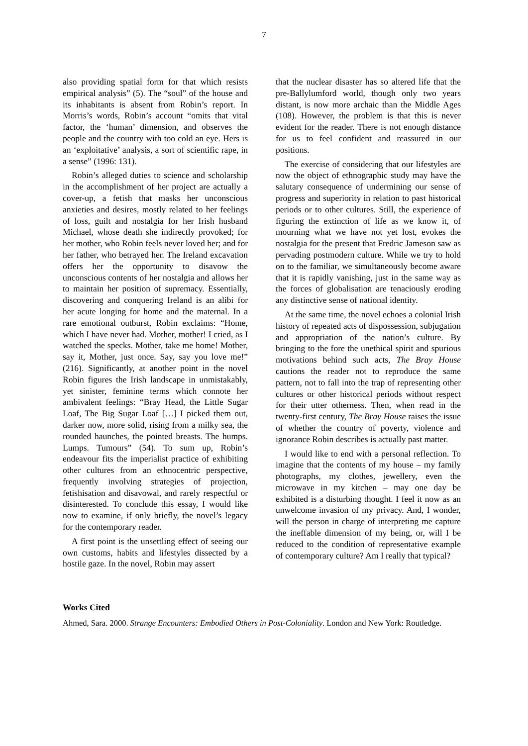7
also providing spatial form for that which resists empirical analysis” (5). The “soul” of the house and its inhabitants is absent from Robin’s report. In Morris’s words, Robin’s account “omits that vital factor, the ‘human’ dimension, and observes the people and the country with too cold an eye. Hers is an ‘exploitative’ analysis, a sort of scientific rape, in a sense” (1996: 131).
Robin’s alleged duties to science and scholarship in the accomplishment of her project are actually a cover-up, a fetish that masks her unconscious anxieties and desires, mostly related to her feelings of loss, guilt and nostalgia for her Irish husband Michael, whose death she indirectly provoked; for her mother, who Robin feels never loved her; and for her father, who betrayed her. The Ireland excavation offers her the opportunity to disavow the unconscious contents of her nostalgia and allows her to maintain her position of supremacy. Essentially, discovering and conquering Ireland is an alibi for her acute longing for home and the maternal. In a rare emotional outburst, Robin exclaims: “Home, which I have never had. Mother, mother! I cried, as I watched the specks. Mother, take me home! Mother, say it, Mother, just once. Say, say you love me!” (216). Significantly, at another point in the novel Robin figures the Irish landscape in unmistakably, yet sinister, feminine terms which connote her ambivalent feelings: “Bray Head, the Little Sugar Loaf, The Big Sugar Loaf […] I picked them out, darker now, more solid, rising from a milky sea, the rounded haunches, the pointed breasts. The humps. Lumps. Tumours” (54). To sum up, Robin’s endeavour fits the imperialist practice of exhibiting other cultures from an ethnocentric perspective, frequently involving strategies of projection, fetishisation and disavowal, and rarely respectful or disinterested. To conclude this essay, I would like now to examine, if only briefly, the novel’s legacy for the contemporary reader.
A first point is the unsettling effect of seeing our own customs, habits and lifestyles dissected by a hostile gaze. In the novel, Robin may assert
that the nuclear disaster has so altered life that the pre-Ballylumford world, though only two years distant, is now more archaic than the Middle Ages (108). However, the problem is that this is never evident for the reader. There is not enough distance for us to feel confident and reassured in our positions.
The exercise of considering that our lifestyles are now the object of ethnographic study may have the salutary consequence of undermining our sense of progress and superiority in relation to past historical periods or to other cultures. Still, the experience of figuring the extinction of life as we know it, of mourning what we have not yet lost, evokes the nostalgia for the present that Fredric Jameson saw as pervading postmodern culture. While we try to hold on to the familiar, we simultaneously become aware that it is rapidly vanishing, just in the same way as the forces of globalisation are tenaciously eroding any distinctive sense of national identity.
At the same time, the novel echoes a colonial Irish history of repeated acts of dispossession, subjugation and appropriation of the nation’s culture. By bringing to the fore the unethical spirit and spurious motivations behind such acts, The Bray House cautions the reader not to reproduce the same pattern, not to fall into the trap of representing other cultures or other historical periods without respect for their utter otherness. Then, when read in the twenty-first century, The Bray House raises the issue of whether the country of poverty, violence and ignorance Robin describes is actually past matter.
I would like to end with a personal reflection. To imagine that the contents of my house – my family photographs, my clothes, jewellery, even the microwave in my kitchen – may one day be exhibited is a disturbing thought. I feel it now as an unwelcome invasion of my privacy. And, I wonder, will the person in charge of interpreting me capture the ineffable dimension of my being, or, will I be reduced to the condition of representative example of contemporary culture? Am I really that typical?
Works Cited
Ahmed, Sara. 2000. Strange Encounters: Embodied Others in Post-Coloniality. London and New York: Routledge.